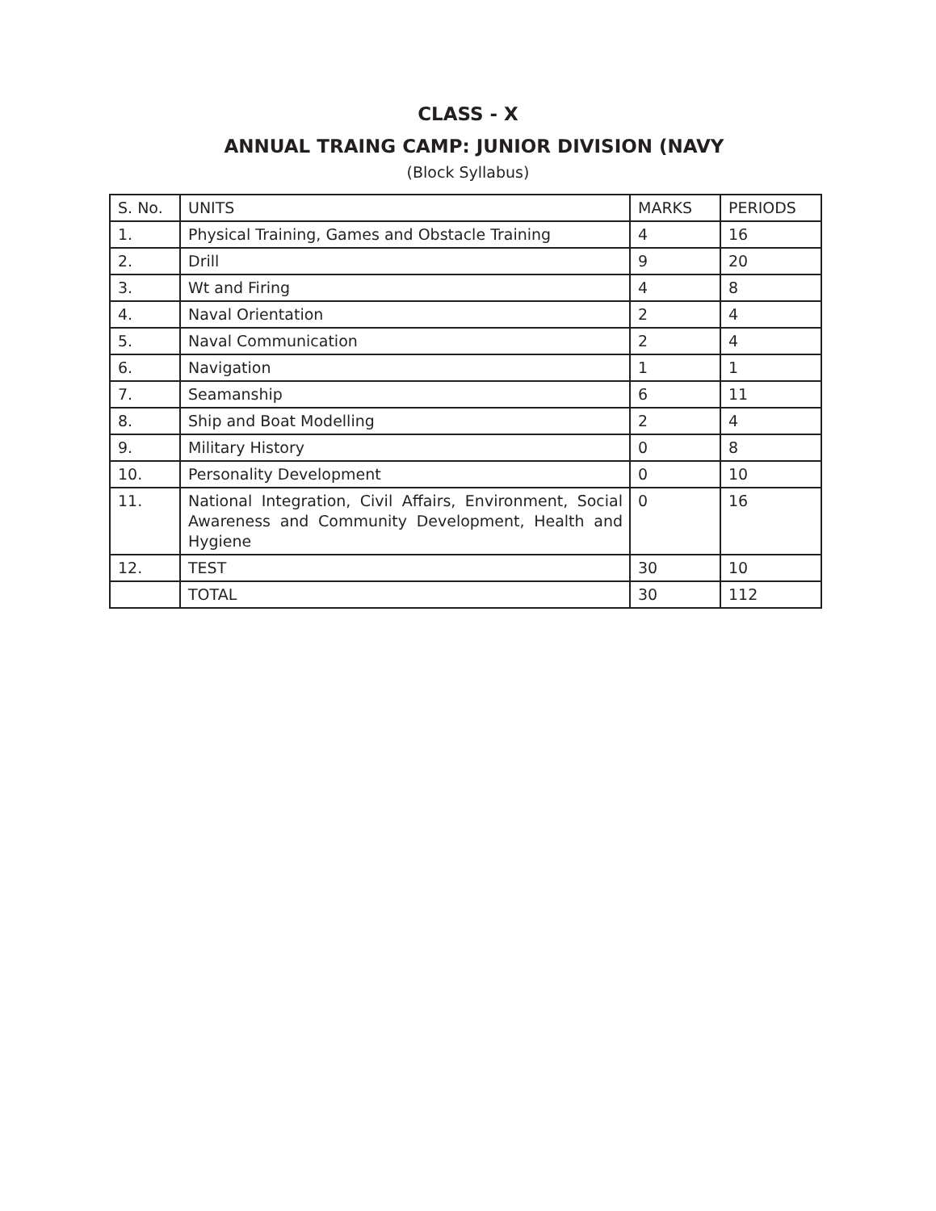CLASS - X
ANNUAL TRAING CAMP: JUNIOR DIVISION (NAVY
(Block Syllabus)
| S. No. | UNITS | MARKS | PERIODS |
| 1. | Physical Training, Games and Obstacle Training | 4 | 16 |
| 2. | Drill | 9 | 20 |
| 3. | Wt and Firing | 4 | 8 |
| 4. | Naval Orientation | 2 | 4 |
| 5. | Naval Communication | 2 | 4 |
| 6. | Navigation | 1 | 1 |
| 7. | Seamanship | 6 | 11 |
| 8. | Ship and Boat Modelling | 2 | 4 |
| 9. | Military History | 0 | 8 |
| 10. | Personality Development | 0 | 10 |
| 11. | National Integration, Civil Affairs, Environment, Social Awareness and Community Development, Health and Hygiene | 0 | 16 |
| 12. | TEST | 30 | 10 |
| | TOTAL | 30 | 112 |